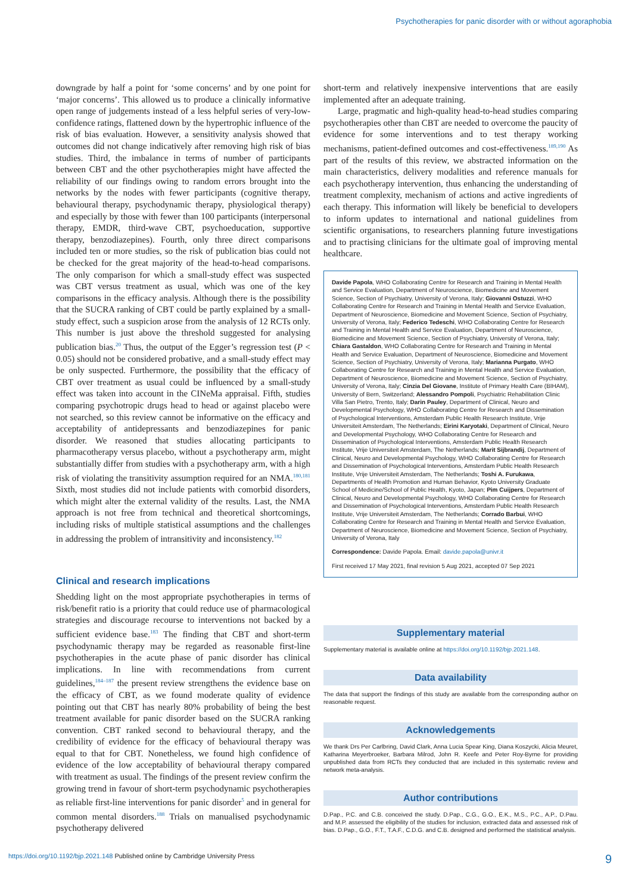Psychotherapies for panic disorder with or without agoraphobia
downgrade by half a point for ‘some concerns’ and by one point for ‘major concerns’. This allowed us to produce a clinically informative open range of judgements instead of a less helpful series of very-low-confidence ratings, flattened down by the hypertrophic influence of the risk of bias evaluation. However, a sensitivity analysis showed that outcomes did not change indicatively after removing high risk of bias studies. Third, the imbalance in terms of number of participants between CBT and the other psychotherapies might have affected the reliability of our findings owing to random errors brought into the networks by the nodes with fewer participants (cognitive therapy, behavioural therapy, psychodynamic therapy, physiological therapy) and especially by those with fewer than 100 participants (interpersonal therapy, EMDR, third-wave CBT, psychoeducation, supportive therapy, benzodiazepines). Fourth, only three direct comparisons included ten or more studies, so the risk of publication bias could not be checked for the great majority of the head-to-head comparisons. The only comparison for which a small-study effect was suspected was CBT versus treatment as usual, which was one of the key comparisons in the efficacy analysis. Although there is the possibility that the SUCRA ranking of CBT could be partly explained by a small-study effect, such a suspicion arose from the analysis of 12 RCTs only. This number is just above the threshold suggested for analysing publication bias.<sup>20</sup> Thus, the output of the Egger’s regression test (P < 0.05) should not be considered probative, and a small-study effect may be only suspected. Furthermore, the possibility that the efficacy of CBT over treatment as usual could be influenced by a small-study effect was taken into account in the CINeMa appraisal. Fifth, studies comparing psychotropic drugs head to head or against placebo were not searched, so this review cannot be informative on the efficacy and acceptability of antidepressants and benzodiazepines for panic disorder. We reasoned that studies allocating participants to pharmacotherapy versus placebo, without a psychotherapy arm, might substantially differ from studies with a psychotherapy arm, with a high risk of violating the transitivity assumption required for an NMA.<sup>180,181</sup> Sixth, most studies did not include patients with comorbid disorders, which might alter the external validity of the results. Last, the NMA approach is not free from technical and theoretical shortcomings, including risks of multiple statistical assumptions and the challenges in addressing the problem of intransitivity and inconsistency.<sup>182</sup>
Clinical and research implications
Shedding light on the most appropriate psychotherapies in terms of risk/benefit ratio is a priority that could reduce use of pharmacological strategies and discourage recourse to interventions not backed by a sufficient evidence base.<sup>183</sup> The finding that CBT and short-term psychodynamic therapy may be regarded as reasonable first-line psychotherapies in the acute phase of panic disorder has clinical implications. In line with recommendations from current guidelines,<sup>184–187</sup> the present review strengthens the evidence base on the efficacy of CBT, as we found moderate quality of evidence pointing out that CBT has nearly 80% probability of being the best treatment available for panic disorder based on the SUCRA ranking convention. CBT ranked second to behavioural therapy, and the credibility of evidence for the efficacy of behavioural therapy was equal to that for CBT. Nonetheless, we found high confidence of evidence of the low acceptability of behavioural therapy compared with treatment as usual. The findings of the present review confirm the growing trend in favour of short-term psychodynamic psychotherapies as reliable first-line interventions for panic disorder<sup>5</sup> and in general for common mental disorders.<sup>188</sup> Trials on manualised psychodynamic psychotherapy delivered
short-term and relatively inexpensive interventions that are easily implemented after an adequate training.
Large, pragmatic and high-quality head-to-head studies comparing psychotherapies other than CBT are needed to overcome the paucity of evidence for some interventions and to test therapy working mechanisms, patient-defined outcomes and cost-effectiveness.<sup>189,190</sup> As part of the results of this review, we abstracted information on the main characteristics, delivery modalities and reference manuals for each psychotherapy intervention, thus enhancing the understanding of treatment complexity, mechanism of actions and active ingredients of each therapy. This information will likely be beneficial to developers to inform updates to international and national guidelines from scientific organisations, to researchers planning future investigations and to practising clinicians for the ultimate goal of improving mental healthcare.
Davide Papola, WHO Collaborating Centre for Research and Training in Mental Health and Service Evaluation, Department of Neuroscience, Biomedicine and Movement Science, Section of Psychiatry, University of Verona, Italy; Giovanni Ostuzzi, WHO Collaborating Centre for Research and Training in Mental Health and Service Evaluation, Department of Neuroscience, Biomedicine and Movement Science, Section of Psychiatry, University of Verona, Italy; Federico Tedeschi, WHO Collaborating Centre for Research and Training in Mental Health and Service Evaluation, Department of Neuroscience, Biomedicine and Movement Science, Section of Psychiatry, University of Verona, Italy; Chiara Gastaldon, WHO Collaborating Centre for Research and Training in Mental Health and Service Evaluation, Department of Neuroscience, Biomedicine and Movement Science, Section of Psychiatry, University of Verona, Italy; Marianna Purgato, WHO Collaborating Centre for Research and Training in Mental Health and Service Evaluation, Department of Neuroscience, Biomedicine and Movement Science, Section of Psychiatry, University of Verona, Italy; Cinzia Del Giovane, Institute of Primary Health Care (BIHAM), University of Bern, Switzerland; Alessandro Pompoli, Psychiatric Rehabilitation Clinic Villa San Pietro, Trento, Italy; Darin Pauley, Department of Clinical, Neuro and Developmental Psychology, WHO Collaborating Centre for Research and Dissemination of Psychological Interventions, Amsterdam Public Health Research Institute, Vrije Universiteit Amsterdam, The Netherlands; Eirini Karyotaki, Department of Clinical, Neuro and Developmental Psychology, WHO Collaborating Centre for Research and Dissemination of Psychological Interventions, Amsterdam Public Health Research Institute, Vrije Universiteit Amsterdam, The Netherlands; Marit Sijbrandij, Department of Clinical, Neuro and Developmental Psychology, WHO Collaborating Centre for Research and Dissemination of Psychological Interventions, Amsterdam Public Health Research Institute, Vrije Universiteit Amsterdam, The Netherlands; Toshi A. Furukawa, Departments of Health Promotion and Human Behavior, Kyoto University Graduate School of Medicine/School of Public Health, Kyoto, Japan; Pim Cuijpers, Department of Clinical, Neuro and Developmental Psychology, WHO Collaborating Centre for Research and Dissemination of Psychological Interventions, Amsterdam Public Health Research Institute, Vrije Universiteit Amsterdam, The Netherlands; Corrado Barbui, WHO Collaborating Centre for Research and Training in Mental Health and Service Evaluation, Department of Neuroscience, Biomedicine and Movement Science, Section of Psychiatry, University of Verona, Italy
Correspondence: Davide Papola. Email: davide.papola@univr.it
First received 17 May 2021, final revision 5 Aug 2021, accepted 07 Sep 2021
Supplementary material
Supplementary material is available online at https://doi.org/10.1192/bjp.2021.148.
Data availability
The data that support the findings of this study are available from the corresponding author on reasonable request.
Acknowledgements
We thank Drs Per Carlbring, David Clark, Anna Lucia Spear King, Diana Koszycki, Alicia Meuret, Katharina Meyerbroeker, Barbara Milrod, John R. Keefe and Peter Roy-Byrne for providing unpublished data from RCTs they conducted that are included in this systematic review and network meta-analysis.
Author contributions
D.Pap., P.C. and C.B. conceived the study. D.Pap., C.G., G.O., E.K., M.S., P.C., A.P., D.Pau. and M.P. assessed the eligibility of the studies for inclusion, extracted data and assessed risk of bias. D.Pap., G.O., F.T., T.A.F., C.D.G. and C.B. designed and performed the statistical analysis.
https://doi.org/10.1192/bjp.2021.148 Published online by Cambridge University Press 9